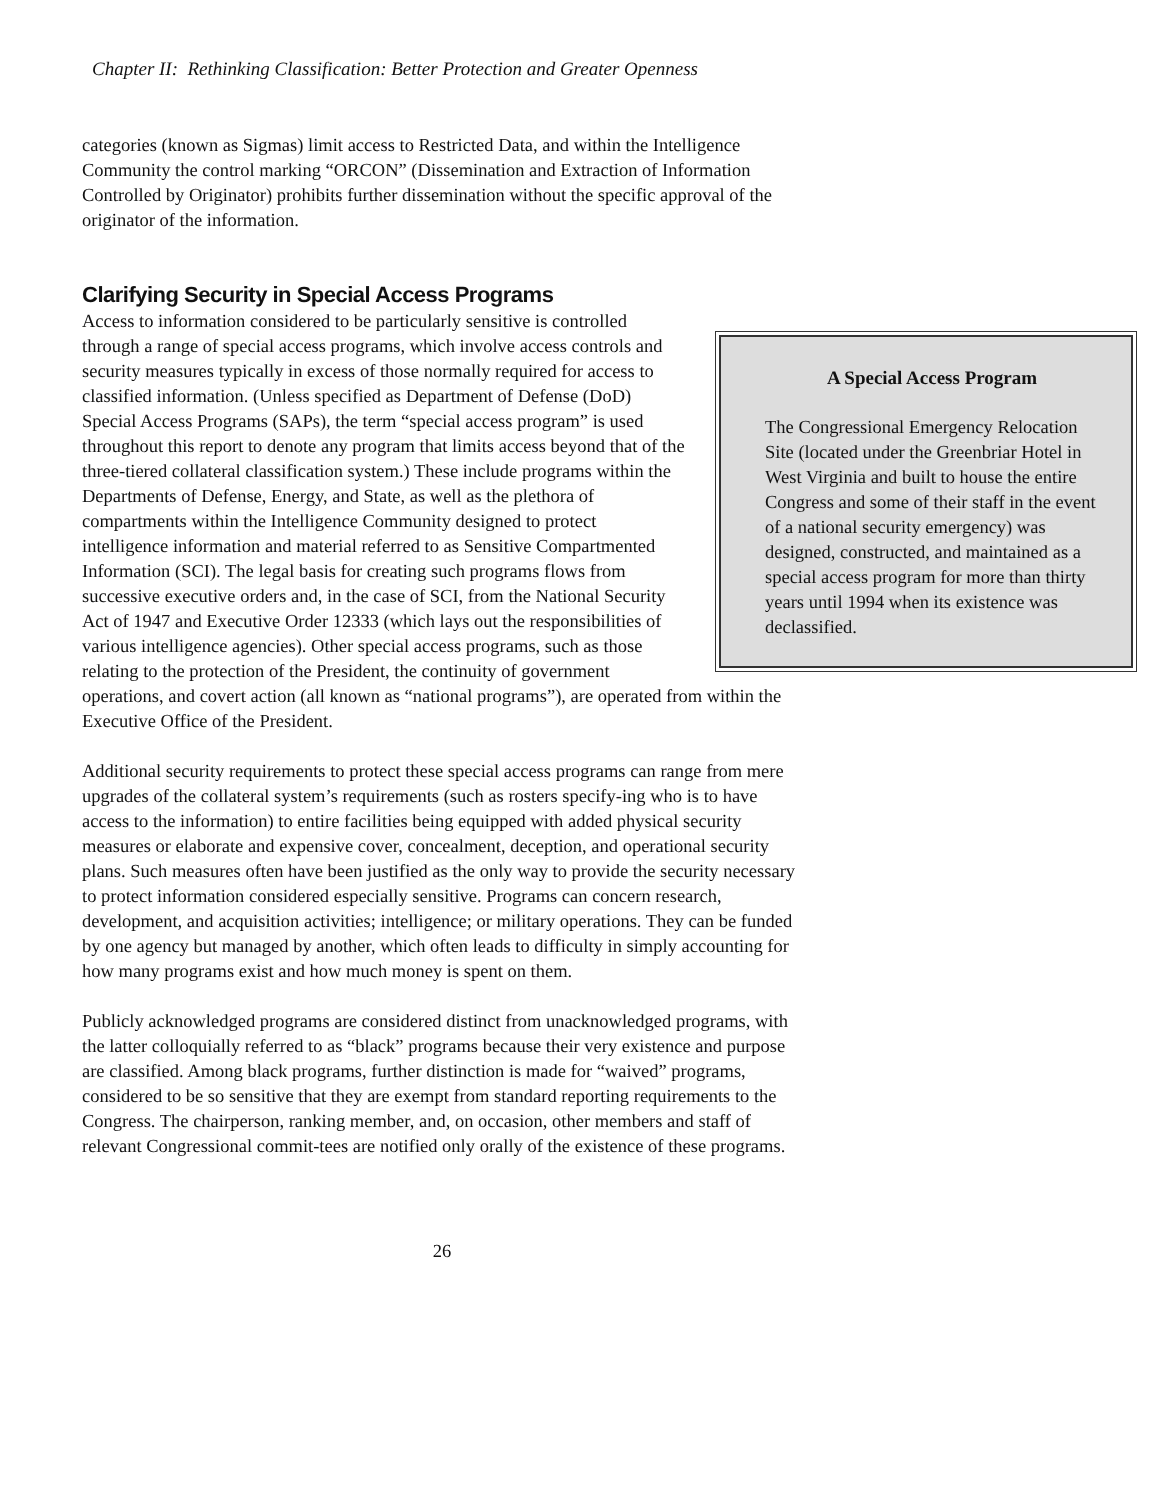Chapter II: Rethinking Classification: Better Protection and Greater Openness
categories (known as Sigmas) limit access to Restricted Data, and within the Intelligence Community the control marking “ORCON” (Dissemination and Extraction of Information Controlled by Originator) prohibits further dissemination without the specific approval of the originator of the information.
Clarifying Security in Special Access Programs
A Special Access Program
The Congressional Emergency Relocation Site (located under the Greenbriar Hotel in West Virginia and built to house the entire Congress and some of their staff in the event of a national security emergency) was designed, constructed, and maintained as a special access program for more than thirty years until 1994 when its existence was declassified.
Access to information considered to be particularly sensitive is controlled through a range of special access programs, which involve access controls and security measures typically in excess of those normally required for access to classified information. (Unless specified as Department of Defense (DoD) Special Access Programs (SAPs), the term “special access program” is used throughout this report to denote any program that limits access beyond that of the three-tiered collateral classification system.) These include programs within the Departments of Defense, Energy, and State, as well as the plethora of compartments within the Intelligence Community designed to protect intelligence information and material referred to as Sensitive Compartmented Information (SCI). The legal basis for creating such programs flows from successive executive orders and, in the case of SCI, from the National Security Act of 1947 and Executive Order 12333 (which lays out the responsibilities of various intelligence agencies). Other special access programs, such as those relating to the protection of the President, the continuity of government operations, and covert action (all known as “national programs”), are operated from within the Executive Office of the President.
Additional security requirements to protect these special access programs can range from mere upgrades of the collateral system’s requirements (such as rosters specify-ing who is to have access to the information) to entire facilities being equipped with added physical security measures or elaborate and expensive cover, concealment, deception, and operational security plans. Such measures often have been justified as the only way to provide the security necessary to protect information considered especially sensitive. Programs can concern research, development, and acquisition activities; intelligence; or military operations. They can be funded by one agency but managed by another, which often leads to difficulty in simply accounting for how many programs exist and how much money is spent on them.
Publicly acknowledged programs are considered distinct from unacknowledged programs, with the latter colloquially referred to as “black” programs because their very existence and purpose are classified. Among black programs, further distinction is made for “waived” programs, considered to be so sensitive that they are exempt from standard reporting requirements to the Congress. The chairperson, ranking member, and, on occasion, other members and staff of relevant Congressional commit-tees are notified only orally of the existence of these programs.
26